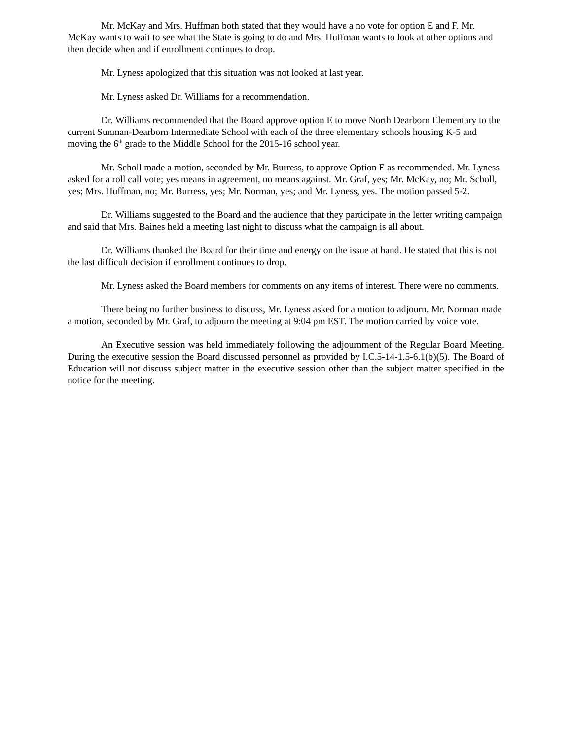Mr. McKay and Mrs. Huffman both stated that they would have a no vote for option E and F. Mr. McKay wants to wait to see what the State is going to do and Mrs. Huffman wants to look at other options and then decide when and if enrollment continues to drop.
Mr. Lyness apologized that this situation was not looked at last year.
Mr. Lyness asked Dr. Williams for a recommendation.
Dr. Williams recommended that the Board approve option E to move North Dearborn Elementary to the current Sunman-Dearborn Intermediate School with each of the three elementary schools housing K-5 and moving the 6<sup>th</sup> grade to the Middle School for the 2015-16 school year.
Mr. Scholl made a motion, seconded by Mr. Burress, to approve Option E as recommended. Mr. Lyness asked for a roll call vote; yes means in agreement, no means against. Mr. Graf, yes; Mr. McKay, no; Mr. Scholl, yes; Mrs. Huffman, no; Mr. Burress, yes; Mr. Norman, yes; and Mr. Lyness, yes. The motion passed 5-2.
Dr. Williams suggested to the Board and the audience that they participate in the letter writing campaign and said that Mrs. Baines held a meeting last night to discuss what the campaign is all about.
Dr. Williams thanked the Board for their time and energy on the issue at hand. He stated that this is not the last difficult decision if enrollment continues to drop.
Mr. Lyness asked the Board members for comments on any items of interest. There were no comments.
There being no further business to discuss, Mr. Lyness asked for a motion to adjourn. Mr. Norman made a motion, seconded by Mr. Graf, to adjourn the meeting at 9:04 pm EST. The motion carried by voice vote.
An Executive session was held immediately following the adjournment of the Regular Board Meeting. During the executive session the Board discussed personnel as provided by I.C.5-14-1.5-6.1(b)(5). The Board of Education will not discuss subject matter in the executive session other than the subject matter specified in the notice for the meeting.